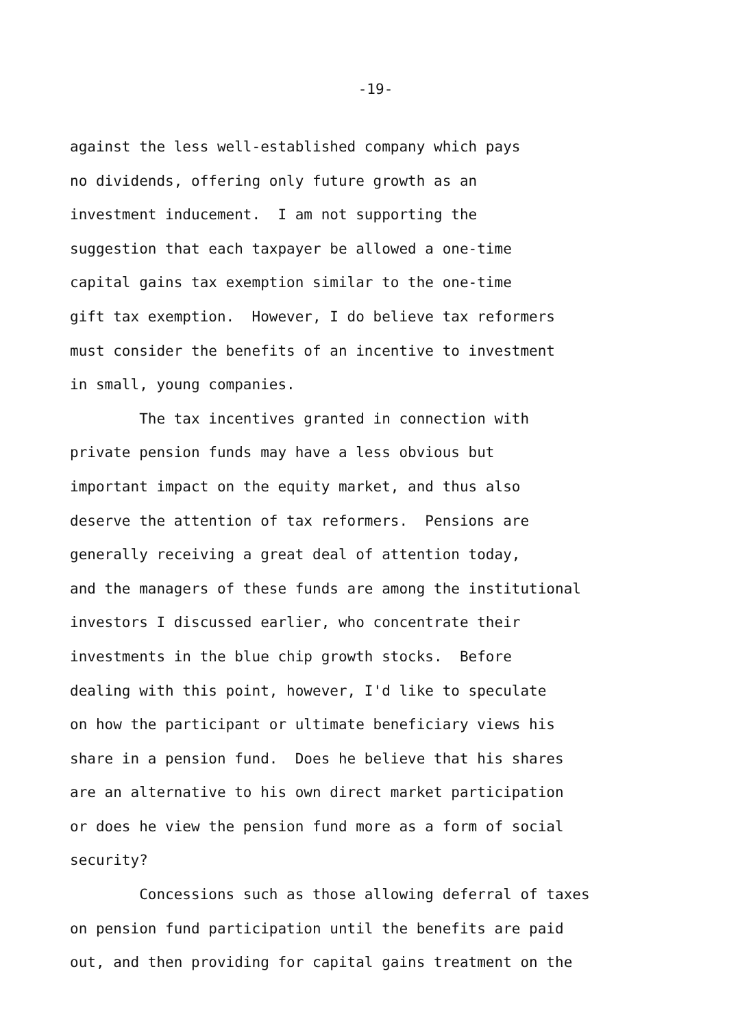-19-
against the less well-established company which pays
no dividends, offering only future growth as an
investment inducement. I am not supporting the
suggestion that each taxpayer be allowed a one-time
capital gains tax exemption similar to the one-time
gift tax exemption. However, I do believe tax reformers
must consider the benefits of an incentive to investment
in small, young companies.
The tax incentives granted in connection with
private pension funds may have a less obvious but
important impact on the equity market, and thus also
deserve the attention of tax reformers. Pensions are
generally receiving a great deal of attention today,
and the managers of these funds are among the institutional
investors I discussed earlier, who concentrate their
investments in the blue chip growth stocks. Before
dealing with this point, however, I'd like to speculate
on how the participant or ultimate beneficiary views his
share in a pension fund. Does he believe that his shares
are an alternative to his own direct market participation
or does he view the pension fund more as a form of social
security?
Concessions such as those allowing deferral of taxes
on pension fund participation until the benefits are paid
out, and then providing for capital gains treatment on the